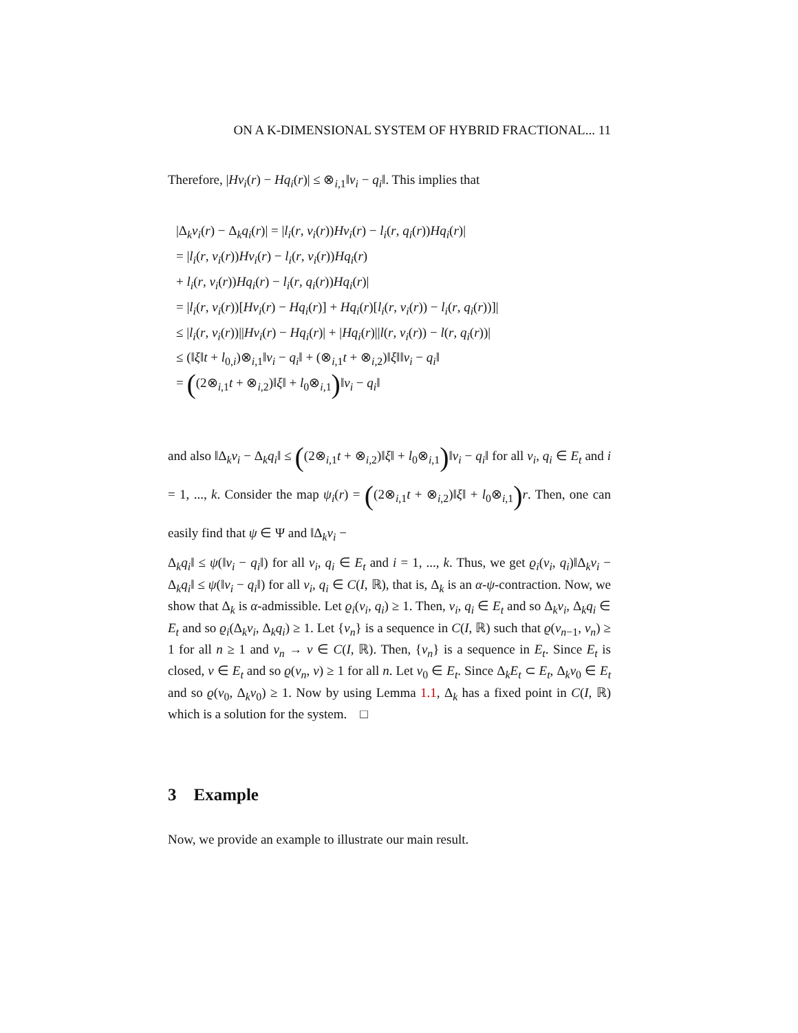ON A K-DIMENSIONAL SYSTEM OF HYBRID FRACTIONAL... 11
Therefore, |Hv<sub>i</sub>(r) − Hq<sub>i</sub>(r)| ≤ ⊗<sub>i,1</sub>‖v<sub>i</sub> − q<sub>i</sub>‖. This implies that
|Δ<sub>k</sub>v<sub>i</sub>(r) − Δ<sub>k</sub>q<sub>i</sub>(r)| = |l<sub>i</sub>(r, v<sub>i</sub>(r))Hv<sub>i</sub>(r) − l<sub>i</sub>(r, q<sub>i</sub>(r))Hq<sub>i</sub>(r)|
= |l<sub>i</sub>(r, v<sub>i</sub>(r))Hv<sub>i</sub>(r) − l<sub>i</sub>(r, v<sub>i</sub>(r))Hq<sub>i</sub>(r)
+ l<sub>i</sub>(r, v<sub>i</sub>(r))Hq<sub>i</sub>(r) − l<sub>i</sub>(r, q<sub>i</sub>(r))Hq<sub>i</sub>(r)|
= |l<sub>i</sub>(r, v<sub>i</sub>(r))[Hv<sub>i</sub>(r) − Hq<sub>i</sub>(r)] + Hq<sub>i</sub>(r)[l<sub>i</sub>(r, v<sub>i</sub>(r)) − l<sub>i</sub>(r, q<sub>i</sub>(r))]|
≤ |l<sub>i</sub>(r, v<sub>i</sub>(r))||Hv<sub>i</sub>(r) − Hq<sub>i</sub>(r)| + |Hq<sub>i</sub>(r)||l(r, v<sub>i</sub>(r)) − l(r, q<sub>i</sub>(r))|
≤ (‖ξ‖t + l<sub>0,i</sub>)⊗<sub>i,1</sub>‖v<sub>i</sub> − q<sub>i</sub>‖ + (⊗<sub>i,1</sub>t + ⊗<sub>i,2</sub>)‖ξ‖‖v<sub>i</sub> − q<sub>i</sub>‖
= ((2⊗<sub>i,1</sub>t + ⊗<sub>i,2</sub>)‖ξ‖ + l<sub>0</sub>⊗<sub>i,1</sub>)‖v<sub>i</sub> − q<sub>i</sub>‖
and also ‖Δ<sub>k</sub>v<sub>i</sub> − Δ<sub>k</sub>q<sub>i</sub>‖ ≤ ((2⊗<sub>i,1</sub>t + ⊗<sub>i,2</sub>)‖ξ‖ + l<sub>0</sub>⊗<sub>i,1</sub>)‖v<sub>i</sub> − q<sub>i</sub>‖ for all v<sub>i</sub>, q<sub>i</sub> ∈ E<sub>t</sub> and i = 1, ..., k. Consider the map ψ<sub>i</sub>(r) = ((2⊗<sub>i,1</sub>t + ⊗<sub>i,2</sub>)‖ξ‖ + l<sub>0</sub>⊗<sub>i,1</sub>) r. Then, one can easily find that ψ ∈ Ψ and ‖Δ<sub>k</sub>v<sub>i</sub> −
Δ<sub>k</sub>q<sub>i</sub>‖ ≤ ψ(‖v<sub>i</sub> − q<sub>i</sub>‖) for all v<sub>i</sub>, q<sub>i</sub> ∈ E<sub>t</sub> and i = 1, ..., k. Thus, we get ϱ<sub>i</sub>(v<sub>i</sub>, q<sub>i</sub>)‖Δ<sub>k</sub>v<sub>i</sub> − Δ<sub>k</sub>q<sub>i</sub>‖ ≤ ψ(‖v<sub>i</sub> − q<sub>i</sub>‖) for all v<sub>i</sub>, q<sub>i</sub> ∈ C(I, ℝ), that is, Δ<sub>k</sub> is an α-ψ-contraction. Now, we show that Δ<sub>k</sub> is α-admissible. Let ϱ<sub>i</sub>(v<sub>i</sub>, q<sub>i</sub>) ≥ 1. Then, v<sub>i</sub>, q<sub>i</sub> ∈ E<sub>t</sub> and so Δ<sub>k</sub>v<sub>i</sub>, Δ<sub>k</sub>q<sub>i</sub> ∈ E<sub>t</sub> and so ϱ<sub>i</sub>(Δ<sub>k</sub>v<sub>i</sub>, Δ<sub>k</sub>q<sub>i</sub>) ≥ 1. Let {v<sub>n</sub>} is a sequence in C(I, ℝ) such that ϱ(v<sub>n−1</sub>, v<sub>n</sub>) ≥ 1 for all n ≥ 1 and v<sub>n</sub> → v ∈ C(I, ℝ). Then, {v<sub>n</sub>} is a sequence in E<sub>t</sub>. Since E<sub>t</sub> is closed, v ∈ E<sub>t</sub> and so ϱ(v<sub>n</sub>, v) ≥ 1 for all n. Let v<sub>0</sub> ∈ E<sub>t</sub>. Since Δ<sub>k</sub>E<sub>t</sub> ⊂ E<sub>t</sub>, Δ<sub>k</sub>v<sub>0</sub> ∈ E<sub>t</sub> and so ϱ(v<sub>0</sub>, Δ<sub>k</sub>v<sub>0</sub>) ≥ 1. Now by using Lemma 1.1, Δ<sub>k</sub> has a fixed point in C(I, ℝ) which is a solution for the system. □
3 Example
Now, we provide an example to illustrate our main result.